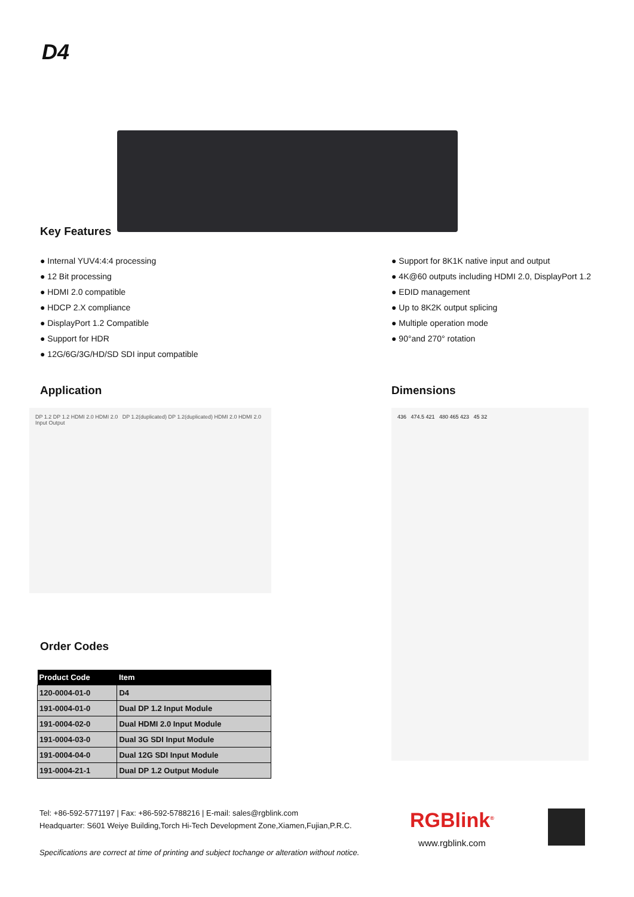D4
Key Features
● Internal YUV4:4:4 processing
● 12 Bit processing
● HDMI 2.0 compatible
● HDCP 2.X compliance
● DisplayPort 1.2 Compatible
● Support for HDR
● 12G/6G/3G/HD/SD SDI input compatible
● Support for 8K1K native input and output
● 4K@60 outputs including HDMI 2.0, DisplayPort 1.2
● EDID management
● Up to 8K2K output splicing
● Multiple operation mode
● 90°and 270° rotation
Application
DP 1.2 DP 1.2 HDMI 2.0 HDMI 2.0 DP 1.2(duplicated) DP 1.2(duplicated) HDMI 2.0 HDMI 2.0 Input Output
Order Codes
| Product Code | Item |
| --- | --- |
| 120-0004-01-0 | D4 |
| 191-0004-01-0 | Dual DP 1.2 Input Module |
| 191-0004-02-0 | Dual HDMI 2.0 Input Module |
| 191-0004-03-0 | Dual 3G SDI Input Module |
| 191-0004-04-0 | Dual 12G SDI Input Module |
| 191-0004-21-1 | Dual DP 1.2 Output Module |
Dimensions
436 474.5 421 480 465 423 45 32
Tel: +86-592-5771197 | Fax: +86-592-5788216 | E-mail: sales@rgblink.com
Headquarter: S601 Weiye Building,Torch Hi-Tech Development Zone,Xiamen,Fujian,P.R.C.
Specifications are correct at time of printing and subject tochange or alteration without notice.
RGBlink<sup>®</sup>
www.rgblink.com